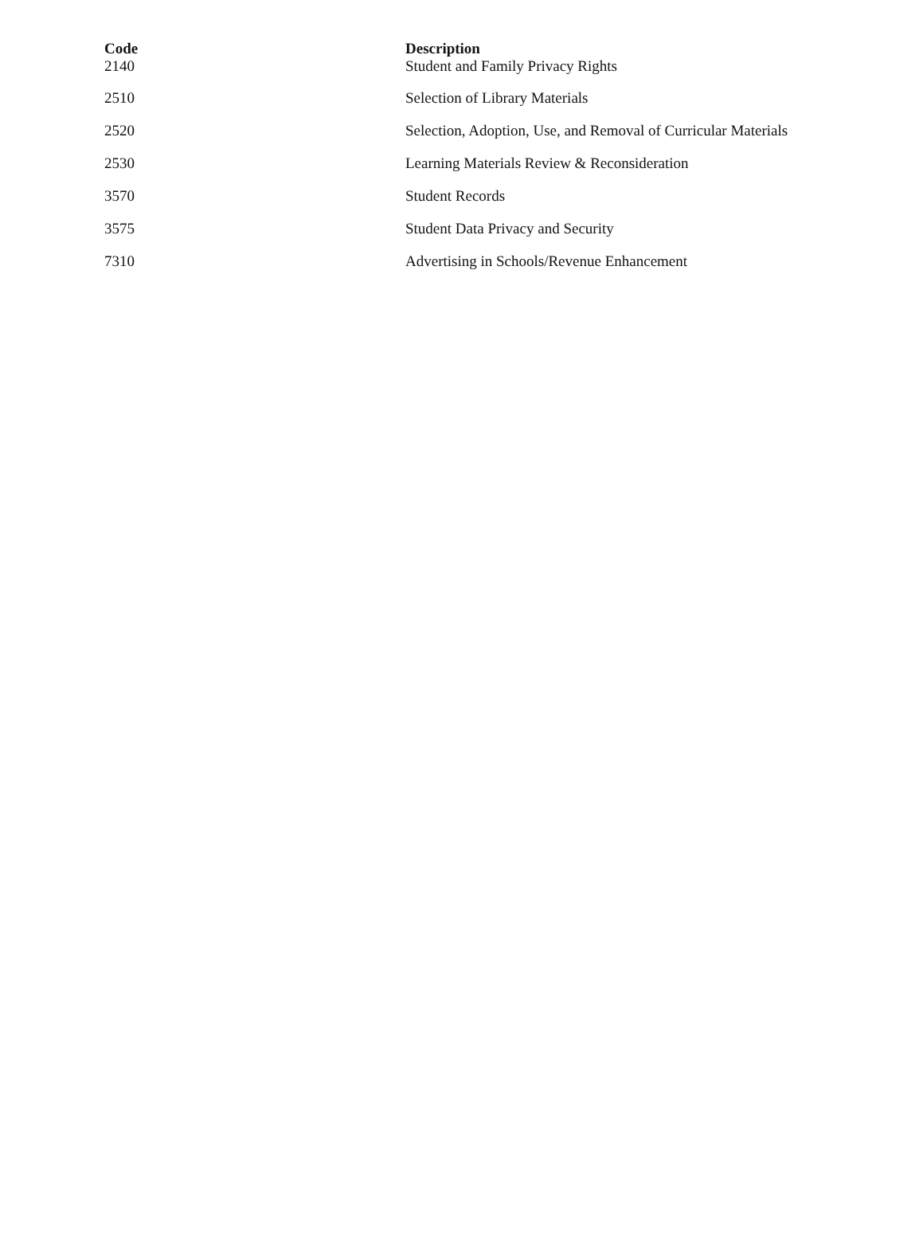| Code | Description |
| --- | --- |
| 2140 | Student and Family Privacy Rights |
| 2510 | Selection of Library Materials |
| 2520 | Selection, Adoption, Use, and Removal of Curricular Materials |
| 2530 | Learning Materials Review & Reconsideration |
| 3570 | Student Records |
| 3575 | Student Data Privacy and Security |
| 7310 | Advertising in Schools/Revenue Enhancement |